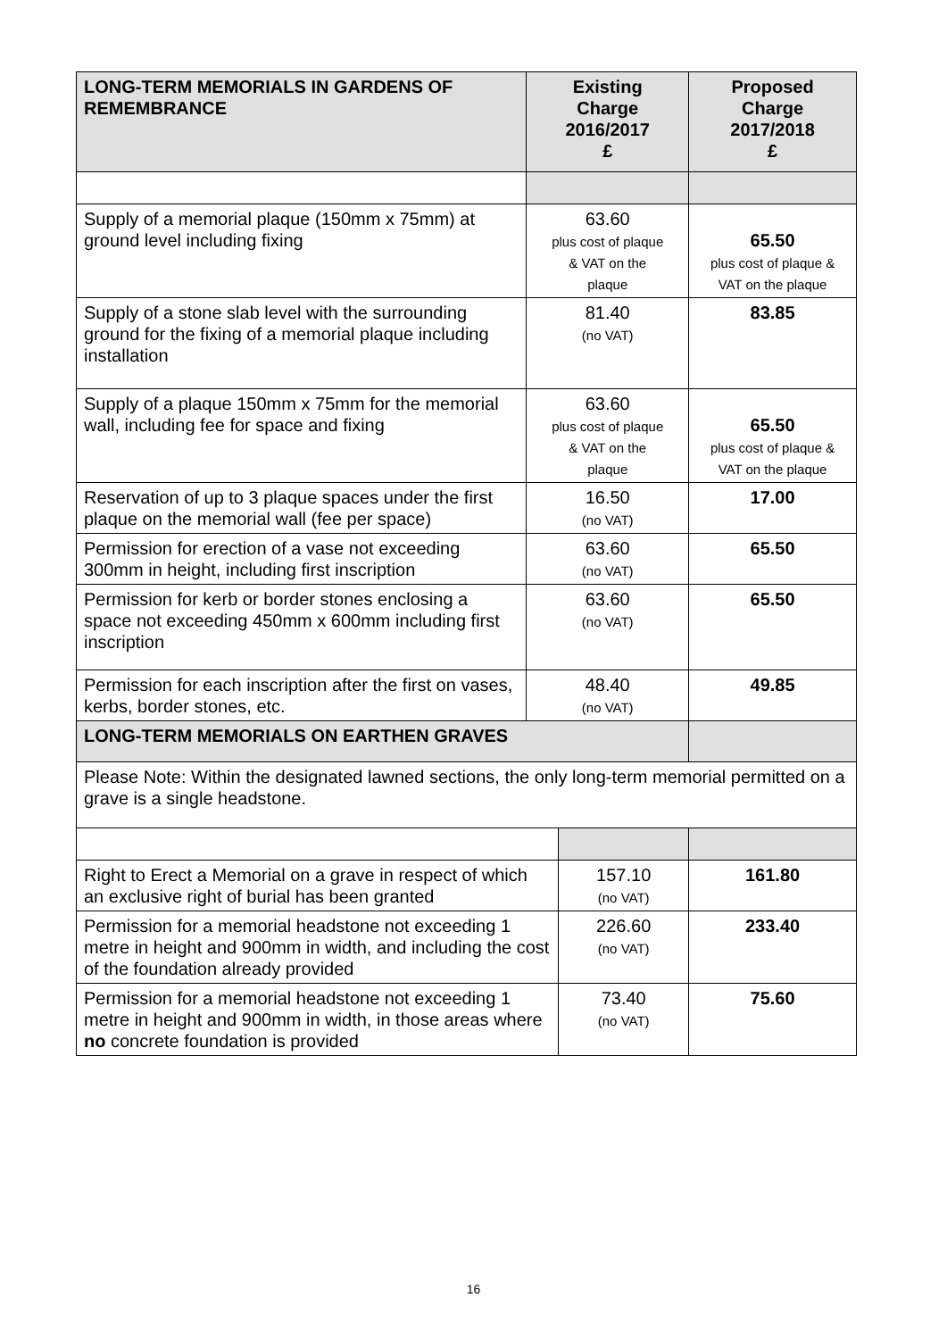| LONG-TERM MEMORIALS IN GARDENS OF REMEMBRANCE | Existing Charge 2016/2017 £ | | Proposed Charge 2017/2018 £ |
| --- | --- | --- | --- |
| Supply of a memorial plaque (150mm x 75mm) at ground level including fixing | 63.60 plus cost of plaque & VAT on the plaque | | 65.50 plus cost of plaque & VAT on the plaque |
| Supply of a stone slab level with the surrounding ground for the fixing of a memorial plaque including installation | 81.40 (no VAT) | | 83.85 |
| Supply of a plaque 150mm x 75mm for the memorial wall, including fee for space and fixing | 63.60 plus cost of plaque & VAT on the plaque | | 65.50 plus cost of plaque & VAT on the plaque |
| Reservation of up to 3 plaque spaces under the first plaque on the memorial wall (fee per space) | 16.50 (no VAT) | | 17.00 |
| Permission for erection of a vase not exceeding 300mm in height, including first inscription | 63.60 (no VAT) | | 65.50 |
| Permission for kerb or border stones enclosing a space not exceeding 450mm x 600mm including first inscription | 63.60 (no VAT) | | 65.50 |
| Permission for each inscription after the first on vases, kerbs, border stones, etc. | 48.40 (no VAT) | | 49.85 |
| LONG-TERM MEMORIALS ON EARTHEN GRAVES | | | |
| Please Note: Within the designated lawned sections, the only long-term memorial permitted on a grave is a single headstone. | | | |
| Right to Erect a Memorial on a grave in respect of which an exclusive right of burial has been granted | | 157.10 (no VAT) | 161.80 |
| Permission for a memorial headstone not exceeding 1 metre in height and 900mm in width, and including the cost of the foundation already provided | | 226.60 (no VAT) | 233.40 |
| Permission for a memorial headstone not exceeding 1 metre in height and 900mm in width, in those areas where no concrete foundation is provided | | 73.40 (no VAT) | 75.60 |
16